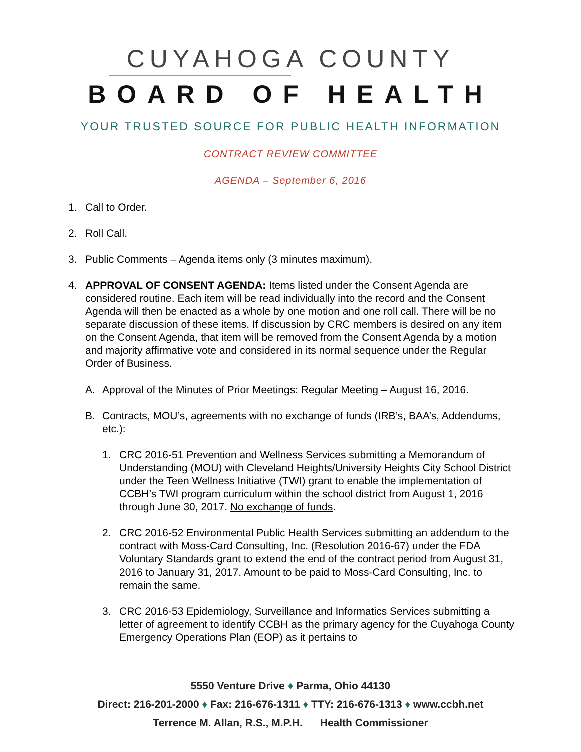CUYAHOGA COUNTY
BOARD OF HEALTH
YOUR TRUSTED SOURCE FOR PUBLIC HEALTH INFORMATION
CONTRACT REVIEW COMMITTEE
AGENDA – September 6, 2016
1. Call to Order.
2. Roll Call.
3. Public Comments – Agenda items only (3 minutes maximum).
4. APPROVAL OF CONSENT AGENDA: Items listed under the Consent Agenda are considered routine. Each item will be read individually into the record and the Consent Agenda will then be enacted as a whole by one motion and one roll call. There will be no separate discussion of these items. If discussion by CRC members is desired on any item on the Consent Agenda, that item will be removed from the Consent Agenda by a motion and majority affirmative vote and considered in its normal sequence under the Regular Order of Business.
A. Approval of the Minutes of Prior Meetings: Regular Meeting – August 16, 2016.
B. Contracts, MOU’s, agreements with no exchange of funds (IRB’s, BAA’s, Addendums, etc.):
1. CRC 2016-51 Prevention and Wellness Services submitting a Memorandum of Understanding (MOU) with Cleveland Heights/University Heights City School District under the Teen Wellness Initiative (TWI) grant to enable the implementation of CCBH’s TWI program curriculum within the school district from August 1, 2016 through June 30, 2017. No exchange of funds.
2. CRC 2016-52 Environmental Public Health Services submitting an addendum to the contract with Moss-Card Consulting, Inc. (Resolution 2016-67) under the FDA Voluntary Standards grant to extend the end of the contract period from August 31, 2016 to January 31, 2017. Amount to be paid to Moss-Card Consulting, Inc. to remain the same.
3. CRC 2016-53 Epidemiology, Surveillance and Informatics Services submitting a letter of agreement to identify CCBH as the primary agency for the Cuyahoga County Emergency Operations Plan (EOP) as it pertains to
5550 Venture Drive ♦ Parma, Ohio 44130
Direct: 216-201-2000 ♦ Fax: 216-676-1311 ♦ TTY: 216-676-1313 ♦ www.ccbh.net
Terrence M. Allan, R.S., M.P.H. Health Commissioner